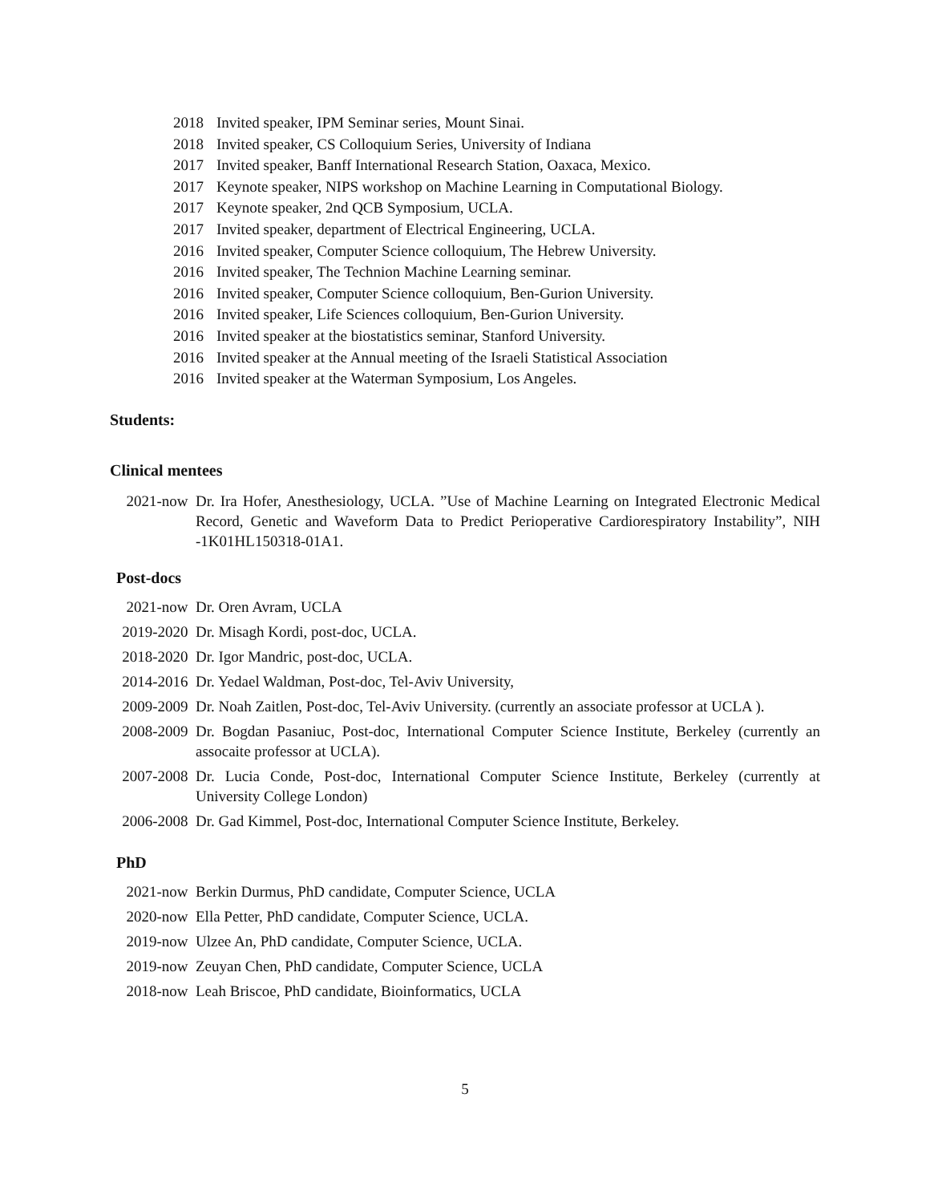2018 Invited speaker, IPM Seminar series, Mount Sinai.
2018 Invited speaker, CS Colloquium Series, University of Indiana
2017 Invited speaker, Banff International Research Station, Oaxaca, Mexico.
2017 Keynote speaker, NIPS workshop on Machine Learning in Computational Biology.
2017 Keynote speaker, 2nd QCB Symposium, UCLA.
2017 Invited speaker, department of Electrical Engineering, UCLA.
2016 Invited speaker, Computer Science colloquium, The Hebrew University.
2016 Invited speaker, The Technion Machine Learning seminar.
2016 Invited speaker, Computer Science colloquium, Ben-Gurion University.
2016 Invited speaker, Life Sciences colloquium, Ben-Gurion University.
2016 Invited speaker at the biostatistics seminar, Stanford University.
2016 Invited speaker at the Annual meeting of the Israeli Statistical Association
2016 Invited speaker at the Waterman Symposium, Los Angeles.
Students:
Clinical mentees
2021-now Dr. Ira Hofer, Anesthesiology, UCLA. ”Use of Machine Learning on Integrated Electronic Medical Record, Genetic and Waveform Data to Predict Perioperative Cardiorespiratory Instability”, NIH -1K01HL150318-01A1.
Post-docs
2021-now Dr. Oren Avram, UCLA
2019-2020 Dr. Misagh Kordi, post-doc, UCLA.
2018-2020 Dr. Igor Mandric, post-doc, UCLA.
2014-2016 Dr. Yedael Waldman, Post-doc, Tel-Aviv University,
2009-2009 Dr. Noah Zaitlen, Post-doc, Tel-Aviv University. (currently an associate professor at UCLA ).
2008-2009 Dr. Bogdan Pasaniuc, Post-doc, International Computer Science Institute, Berkeley (currently an assocaite professor at UCLA).
2007-2008 Dr. Lucia Conde, Post-doc, International Computer Science Institute, Berkeley (currently at University College London)
2006-2008 Dr. Gad Kimmel, Post-doc, International Computer Science Institute, Berkeley.
PhD
2021-now Berkin Durmus, PhD candidate, Computer Science, UCLA
2020-now Ella Petter, PhD candidate, Computer Science, UCLA.
2019-now Ulzee An, PhD candidate, Computer Science, UCLA.
2019-now Zeuyan Chen, PhD candidate, Computer Science, UCLA
2018-now Leah Briscoe, PhD candidate, Bioinformatics, UCLA
5